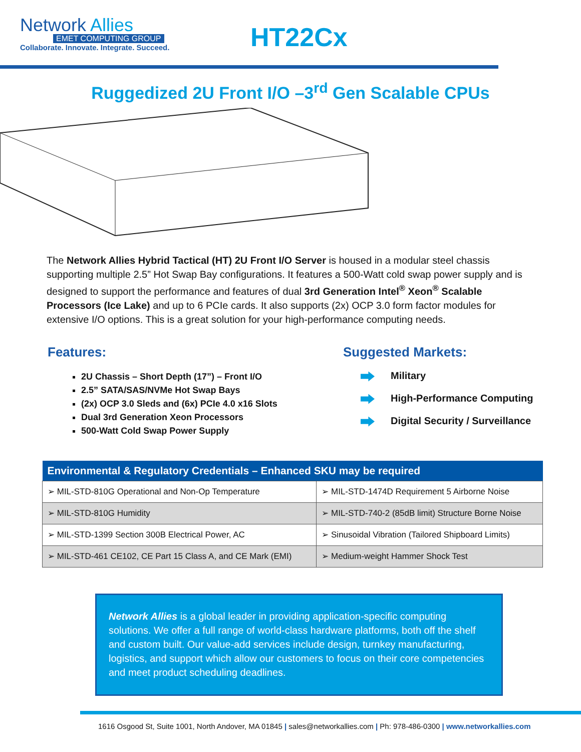Network Allies
EMET COMPUTING GROUP
Collaborate. Innovate. Integrate. Succeed.
HT22Cx
Ruggedized 2U Front I/O –3<sup>rd</sup> Gen Scalable CPUs
The Network Allies Hybrid Tactical (HT) 2U Front I/O Server is housed in a modular steel chassis supporting multiple 2.5” Hot Swap Bay configurations. It features a 500-Watt cold swap power supply and is designed to support the performance and features of dual 3rd Generation Intel<sup>®</sup> Xeon<sup>®</sup> Scalable Processors (Ice Lake) and up to 6 PCIe cards. It also supports (2x) OCP 3.0 form factor modules for extensive I/O options. This is a great solution for your high-performance computing needs.
Features:
2U Chassis – Short Depth (17”) – Front I/O
2.5” SATA/SAS/NVMe Hot Swap Bays
(2x) OCP 3.0 Sleds and (6x) PCIe 4.0 x16 Slots
Dual 3rd Generation Xeon Processors
500-Watt Cold Swap Power Supply
Suggested Markets:
Military
High-Performance Computing
Digital Security / Surveillance
| Environmental & Regulatory Credentials – Enhanced SKU may be required | |
| --- | --- |
| ➢ MIL-STD-810G Operational and Non-Op Temperature | ➢ MIL-STD-1474D Requirement 5 Airborne Noise |
| ➢ MIL-STD-810G Humidity | ➢ MIL-STD-740-2 (85dB limit) Structure Borne Noise |
| ➢ MIL-STD-1399 Section 300B Electrical Power, AC | ➢ Sinusoidal Vibration (Tailored Shipboard Limits) |
| ➢ MIL-STD-461 CE102, CE Part 15 Class A, and CE Mark (EMI) | ➢ Medium-weight Hammer Shock Test |
Network Allies is a global leader in providing application-specific computing solutions. We offer a full range of world-class hardware platforms, both off the shelf and custom built. Our value-add services include design, turnkey manufacturing, logistics, and support which allow our customers to focus on their core competencies and meet product scheduling deadlines.
1616 Osgood St, Suite 1001, North Andover, MA 01845 | sales@networkallies.com | Ph: 978-486-0300 | www.networkallies.com